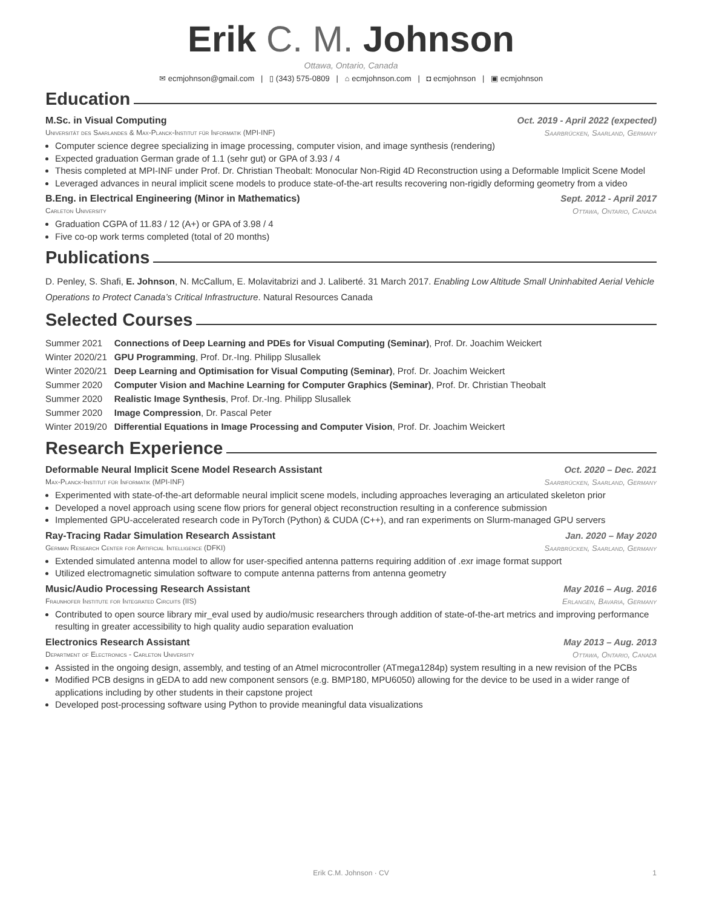Erik C. M. Johnson
Ottawa, Ontario, Canada
✉ ecmjohnson@gmail.com | ▯ (343) 575-0809 | ⌂ ecmjohnson.com | ◘ ecmjohnson | ▣ ecmjohnson
Education
M.Sc. in Visual Computing Oct. 2019 - April 2022 (expected)
Universität des Saarlandes & Max-Planck-Institut für Informatik (MPI-INF) Saarbrücken, Saarland, Germany
Computer science degree specializing in image processing, computer vision, and image synthesis (rendering)
Expected graduation German grade of 1.1 (sehr gut) or GPA of 3.93 / 4
Thesis completed at MPI-INF under Prof. Dr. Christian Theobalt: Monocular Non-Rigid 4D Reconstruction using a Deformable Implicit Scene Model
Leveraged advances in neural implicit scene models to produce state-of-the-art results recovering non-rigidly deforming geometry from a video
B.Eng. in Electrical Engineering (Minor in Mathematics) Sept. 2012 - April 2017
Carleton University Ottawa, Ontario, Canada
Graduation CGPA of 11.83 / 12 (A+) or GPA of 3.98 / 4
Five co-op work terms completed (total of 20 months)
Publications
D. Penley, S. Shafi, E. Johnson, N. McCallum, E. Molavitabrizi and J. Laliberté. 31 March 2017. Enabling Low Altitude Small Uninhabited Aerial Vehicle Operations to Protect Canada’s Critical Infrastructure. Natural Resources Canada
Selected Courses
| Summer 2021 | Connections of Deep Learning and PDEs for Visual Computing (Seminar) , Prof. Dr. Joachim Weickert |
| Winter 2020/21 | GPU Programming , Prof. Dr.-Ing. Philipp Slusallek |
| Winter 2020/21 | Deep Learning and Optimisation for Visual Computing (Seminar) , Prof. Dr. Joachim Weickert |
| Summer 2020 | Computer Vision and Machine Learning for Computer Graphics (Seminar) , Prof. Dr. Christian Theobalt |
| Summer 2020 | Realistic Image Synthesis , Prof. Dr.-Ing. Philipp Slusallek |
| Summer 2020 | Image Compression , Dr. Pascal Peter |
| Winter 2019/20 | Differential Equations in Image Processing and Computer Vision , Prof. Dr. Joachim Weickert |
Research Experience
Deformable Neural Implicit Scene Model Research Assistant Oct. 2020 – Dec. 2021
Max-Planck-Institut für Informatik (MPI-INF) Saarbrücken, Saarland, Germany
Experimented with state-of-the-art deformable neural implicit scene models, including approaches leveraging an articulated skeleton prior
Developed a novel approach using scene flow priors for general object reconstruction resulting in a conference submission
Implemented GPU-accelerated research code in PyTorch (Python) & CUDA (C++), and ran experiments on Slurm-managed GPU servers
Ray-Tracing Radar Simulation Research Assistant Jan. 2020 – May 2020
German Research Center for Artificial Intelligence (DFKI) Saarbrücken, Saarland, Germany
Extended simulated antenna model to allow for user-specified antenna patterns requiring addition of .exr image format support
Utilized electromagnetic simulation software to compute antenna patterns from antenna geometry
Music/Audio Processing Research Assistant May 2016 – Aug. 2016
Fraunhofer Institute for Integrated Circuits (IIS) Erlangen, Bavaria, Germany
Contributed to open source library mir_eval used by audio/music researchers through addition of state-of-the-art metrics and improving performance resulting in greater accessibility to high quality audio separation evaluation
Electronics Research Assistant May 2013 – Aug. 2013
Department of Electronics - Carleton University Ottawa, Ontario, Canada
Assisted in the ongoing design, assembly, and testing of an Atmel microcontroller (ATmega1284p) system resulting in a new revision of the PCBs
Modified PCB designs in gEDA to add new component sensors (e.g. BMP180, MPU6050) allowing for the device to be used in a wider range of applications including by other students in their capstone project
Developed post-processing software using Python to provide meaningful data visualizations
Erik C.M. Johnson · CV 1